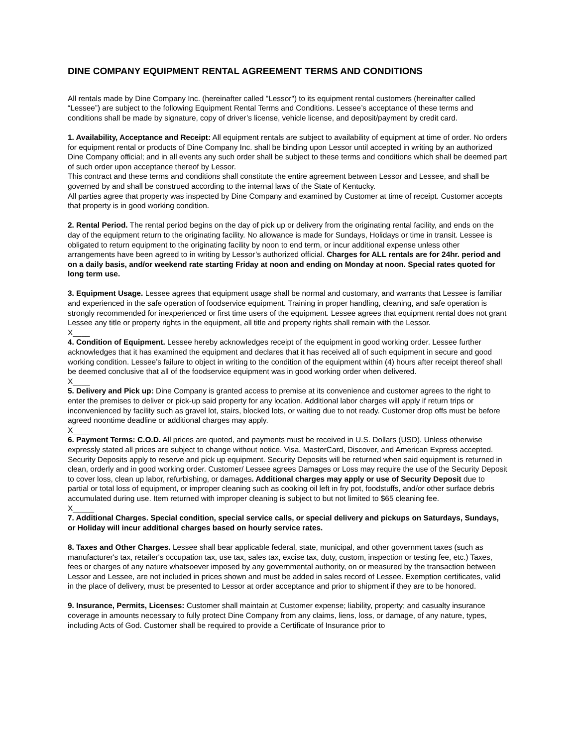DINE COMPANY EQUIPMENT RENTAL AGREEMENT TERMS AND CONDITIONS
All rentals made by Dine Company Inc. (hereinafter called "Lessor") to its equipment rental customers (hereinafter called “Lessee”) are subject to the following Equipment Rental Terms and Conditions. Lessee’s acceptance of these terms and conditions shall be made by signature, copy of driver’s license, vehicle license, and deposit/payment by credit card.
1. Availability, Acceptance and Receipt: All equipment rentals are subject to availability of equipment at time of order. No orders for equipment rental or products of Dine Company Inc. shall be binding upon Lessor until accepted in writing by an authorized Dine Company official; and in all events any such order shall be subject to these terms and conditions which shall be deemed part of such order upon acceptance thereof by Lessor.
This contract and these terms and conditions shall constitute the entire agreement between Lessor and Lessee, and shall be governed by and shall be construed according to the internal laws of the State of Kentucky.
All parties agree that property was inspected by Dine Company and examined by Customer at time of receipt. Customer accepts that property is in good working condition.
2. Rental Period. The rental period begins on the day of pick up or delivery from the originating rental facility, and ends on the day of the equipment return to the originating facility. No allowance is made for Sundays, Holidays or time in transit. Lessee is obligated to return equipment to the originating facility by noon to end term, or incur additional expense unless other arrangements have been agreed to in writing by Lessor’s authorized official. Charges for ALL rentals are for 24hr. period and on a daily basis, and/or weekend rate starting Friday at noon and ending on Monday at noon. Special rates quoted for long term use.
3. Equipment Usage. Lessee agrees that equipment usage shall be normal and customary, and warrants that Lessee is familiar and experienced in the safe operation of foodservice equipment. Training in proper handling, cleaning, and safe operation is strongly recommended for inexperienced or first time users of the equipment. Lessee agrees that equipment rental does not grant Lessee any title or property rights in the equipment, all title and property rights shall remain with the Lessor.
X____
4. Condition of Equipment. Lessee hereby acknowledges receipt of the equipment in good working order. Lessee further acknowledges that it has examined the equipment and declares that it has received all of such equipment in secure and good working condition. Lessee’s failure to object in writing to the condition of the equipment within (4) hours after receipt thereof shall be deemed conclusive that all of the foodservice equipment was in good working order when delivered.
X____
5. Delivery and Pick up: Dine Company is granted access to premise at its convenience and customer agrees to the right to enter the premises to deliver or pick-up said property for any location. Additional labor charges will apply if return trips or inconvenienced by facility such as gravel lot, stairs, blocked lots, or waiting due to not ready. Customer drop offs must be before agreed noontime deadline or additional charges may apply.
X____
6. Payment Terms: C.O.D. All prices are quoted, and payments must be received in U.S. Dollars (USD). Unless otherwise expressly stated all prices are subject to change without notice. Visa, MasterCard, Discover, and American Express accepted. Security Deposits apply to reserve and pick up equipment. Security Deposits will be returned when said equipment is returned in clean, orderly and in good working order. Customer/ Lessee agrees Damages or Loss may require the use of the Security Deposit to cover loss, clean up labor, refurbishing, or damages. Additional charges may apply or use of Security Deposit due to partial or total loss of equipment, or improper cleaning such as cooking oil left in fry pot, foodstuffs, and/or other surface debris accumulated during use. Item returned with improper cleaning is subject to but not limited to $65 cleaning fee.
X_____
7. Additional Charges. Special condition, special service calls, or special delivery and pickups on Saturdays, Sundays, or Holiday will incur additional charges based on hourly service rates.
8. Taxes and Other Charges. Lessee shall bear applicable federal, state, municipal, and other government taxes (such as manufacturer's tax, retailer's occupation tax, use tax, sales tax, excise tax, duty, custom, inspection or testing fee, etc.) Taxes, fees or charges of any nature whatsoever imposed by any governmental authority, on or measured by the transaction between Lessor and Lessee, are not included in prices shown and must be added in sales record of Lessee. Exemption certificates, valid in the place of delivery, must be presented to Lessor at order acceptance and prior to shipment if they are to be honored.
9. Insurance, Permits, Licenses: Customer shall maintain at Customer expense; liability, property; and casualty insurance coverage in amounts necessary to fully protect Dine Company from any claims, liens, loss, or damage, of any nature, types, including Acts of God. Customer shall be required to provide a Certificate of Insurance prior to